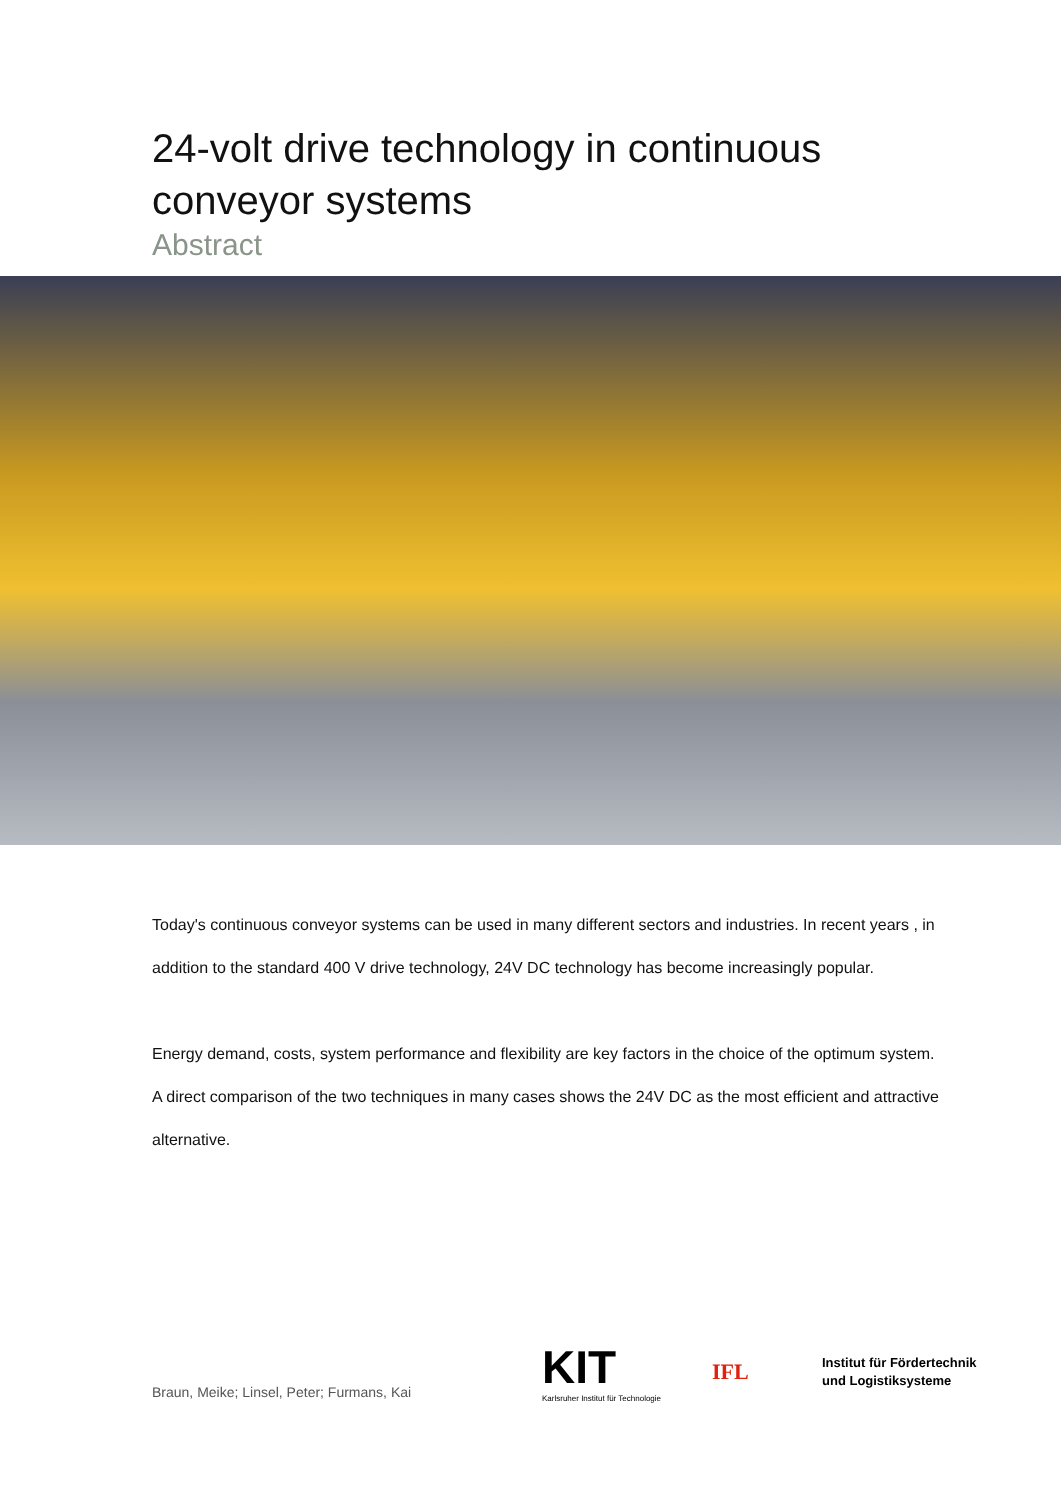24-volt drive technology in continuous conveyor systems
Abstract
Today's continuous conveyor systems can be used in many different sectors and industries. In recent years , in addition to the standard 400 V drive technology, 24V DC technology has become increasingly popular.
Energy demand, costs, system performance and flexibility are key factors in the choice of the optimum system. A direct comparison of the two techniques in many cases shows the 24V DC as the most efficient and attractive alternative.
Braun, Meike; Linsel, Peter; Furmans, Kai
KIT
Karlsruher Institut für Technologie
IFL
Institut für Fördertechnik
und Logistiksysteme